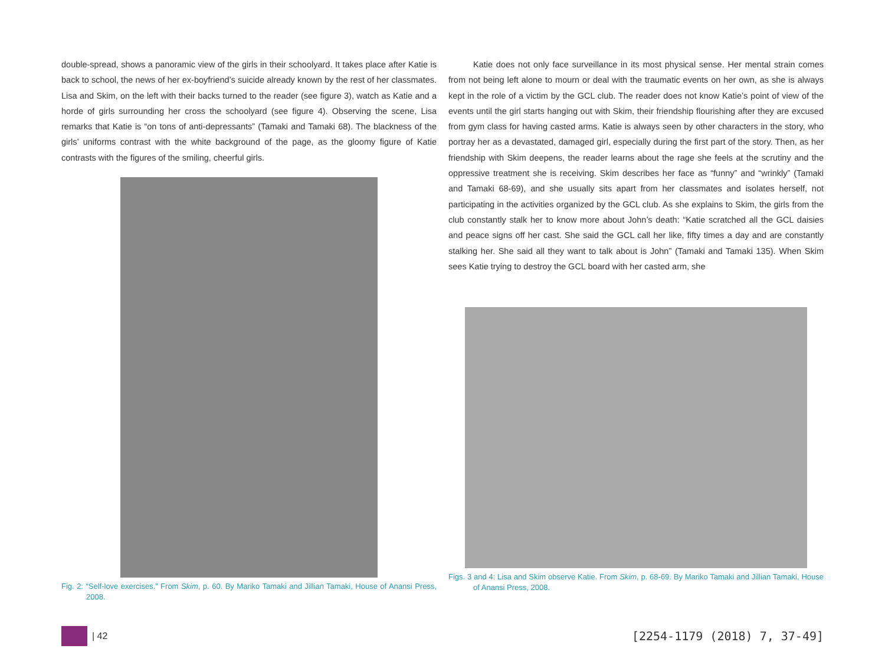double-spread, shows a panoramic view of the girls in their schoolyard. It takes place after Katie is back to school, the news of her ex-boyfriend’s suicide already known by the rest of her classmates. Lisa and Skim, on the left with their backs turned to the reader (see figure 3), watch as Katie and a horde of girls surrounding her cross the schoolyard (see figure 4). Observing the scene, Lisa remarks that Katie is “on tons of anti-depressants” (Tamaki and Tamaki 68). The blackness of the girls’ uniforms contrast with the white background of the page, as the gloomy figure of Katie contrasts with the figures of the smiling, cheerful girls.
Fig. 2: “Self-love exercises.” From Skim, p. 60. By Mariko Tamaki and Jillian Tamaki, House of Anansi Press, 2008.
Katie does not only face surveillance in its most physical sense. Her mental strain comes from not being left alone to mourn or deal with the traumatic events on her own, as she is always kept in the role of a victim by the GCL club. The reader does not know Katie’s point of view of the events until the girl starts hanging out with Skim, their friendship flourishing after they are excused from gym class for having casted arms. Katie is always seen by other characters in the story, who portray her as a devastated, damaged girl, especially during the first part of the story. Then, as her friendship with Skim deepens, the reader learns about the rage she feels at the scrutiny and the oppressive treatment she is receiving. Skim describes her face as “funny” and “wrinkly” (Tamaki and Tamaki 68-69), and she usually sits apart from her classmates and isolates herself, not participating in the activities organized by the GCL club. As she explains to Skim, the girls from the club constantly stalk her to know more about John’s death: “Katie scratched all the GCL daisies and peace signs off her cast. She said the GCL call her like, fifty times a day and are constantly stalking her. She said all they want to talk about is John” (Tamaki and Tamaki 135). When Skim sees Katie trying to destroy the GCL board with her casted arm, she
Figs. 3 and 4: Lisa and Skim observe Katie. From Skim, p. 68-69. By Mariko Tamaki and Jillian Tamaki, House of Anansi Press, 2008.
| 42
[2254-1179 (2018) 7, 37-49]